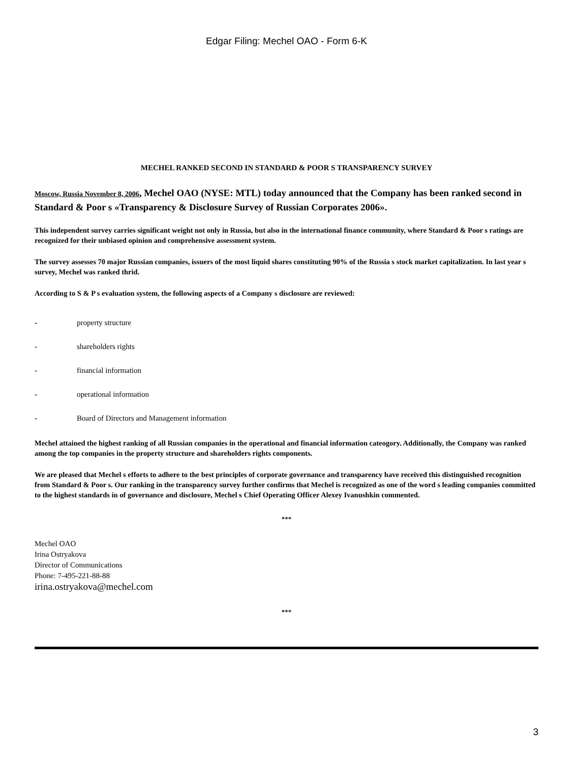Edgar Filing: Mechel OAO - Form 6-K
MECHEL RANKED SECOND IN STANDARD & POOR S TRANSPARENCY SURVEY
Moscow, Russia November 8, 2006, Mechel OAO (NYSE: MTL) today announced that the Company has been ranked second in Standard & Poor s «Transparency & Disclosure Survey of Russian Corporates 2006».
This independent survey carries significant weight not only in Russia, but also in the international finance community, where Standard & Poor s ratings are recognized for their unbiased opinion and comprehensive assessment system.
The survey assesses 70 major Russian companies, issuers of the most liquid shares constituting 90% of the Russia s stock market capitalization. In last year s survey, Mechel was ranked thrid.
According to S & P s evaluation system, the following aspects of a Company s disclosure are reviewed:
- property structure
- shareholders rights
- financial information
- operational information
- Board of Directors and Management information
Mechel attained the highest ranking of all Russian companies in the operational and financial information cateogory. Additionally, the Company was ranked among the top companies in the property structure and shareholders rights components.
We are pleased that Mechel s efforts to adhere to the best principles of corporate governance and transparency have received this distinguished recognition from Standard & Poor s. Our ranking in the transparency survey further confirms that Mechel is recognized as one of the word s leading companies committed to the highest standards in of governance and disclosure, Mechel s Chief Operating Officer Alexey Ivanushkin commented.
***
Mechel OAO
Irina Ostryakova
Director of Communications
Phone: 7-495-221-88-88
irina.ostryakova@mechel.com
***
3